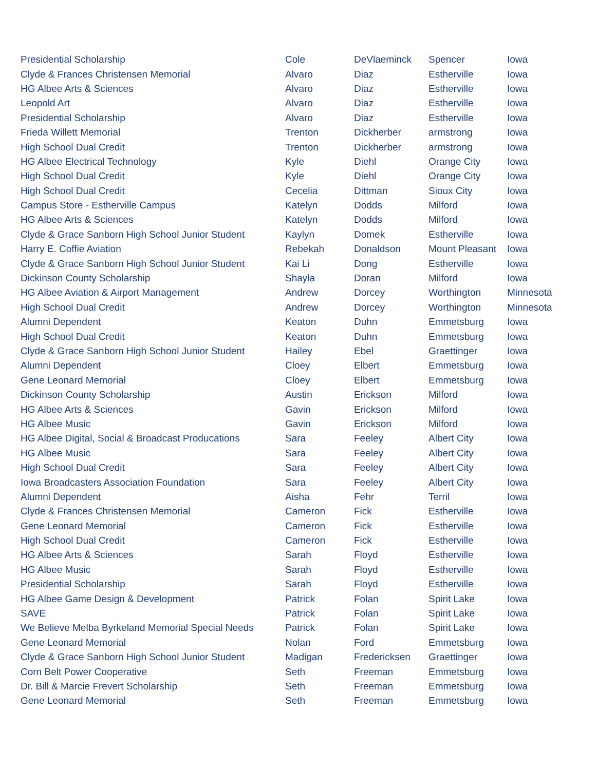| Presidential Scholarship | Cole | DeVlaeminck | Spencer | Iowa |
| Clyde & Frances Christensen Memorial | Alvaro | Diaz | Estherville | Iowa |
| HG Albee Arts & Sciences | Alvaro | Diaz | Estherville | Iowa |
| Leopold Art | Alvaro | Diaz | Estherville | Iowa |
| Presidential Scholarship | Alvaro | Diaz | Estherville | Iowa |
| Frieda Willett Memorial | Trenton | Dickherber | armstrong | Iowa |
| High School Dual Credit | Trenton | Dickherber | armstrong | Iowa |
| HG Albee Electrical Technology | Kyle | Diehl | Orange City | Iowa |
| High School Dual Credit | Kyle | Diehl | Orange City | Iowa |
| High School Dual Credit | Cecelia | Dittman | Sioux City | Iowa |
| Campus Store - Estherville Campus | Katelyn | Dodds | Milford | Iowa |
| HG Albee Arts & Sciences | Katelyn | Dodds | Milford | Iowa |
| Clyde & Grace Sanborn High School Junior Student | Kaylyn | Domek | Estherville | Iowa |
| Harry E. Coffie Aviation | Rebekah | Donaldson | Mount Pleasant | Iowa |
| Clyde & Grace Sanborn High School Junior Student | Kai Li | Dong | Estherville | Iowa |
| Dickinson County Scholarship | Shayla | Doran | Milford | Iowa |
| HG Albee Aviation & Airport Management | Andrew | Dorcey | Worthington | Minnesota |
| High School Dual Credit | Andrew | Dorcey | Worthington | Minnesota |
| Alumni Dependent | Keaton | Duhn | Emmetsburg | Iowa |
| High School Dual Credit | Keaton | Duhn | Emmetsburg | Iowa |
| Clyde & Grace Sanborn High School Junior Student | Hailey | Ebel | Graettinger | Iowa |
| Alumni Dependent | Cloey | Elbert | Emmetsburg | Iowa |
| Gene Leonard Memorial | Cloey | Elbert | Emmetsburg | Iowa |
| Dickinson County Scholarship | Austin | Erickson | Milford | Iowa |
| HG Albee Arts & Sciences | Gavin | Erickson | Milford | Iowa |
| HG Albee Music | Gavin | Erickson | Milford | Iowa |
| HG Albee Digital, Social & Broadcast Producations | Sara | Feeley | Albert City | Iowa |
| HG Albee Music | Sara | Feeley | Albert City | Iowa |
| High School Dual Credit | Sara | Feeley | Albert City | Iowa |
| Iowa Broadcasters Association Foundation | Sara | Feeley | Albert City | Iowa |
| Alumni Dependent | Aisha | Fehr | Terril | Iowa |
| Clyde & Frances Christensen Memorial | Cameron | Fick | Estherville | Iowa |
| Gene Leonard Memorial | Cameron | Fick | Estherville | Iowa |
| High School Dual Credit | Cameron | Fick | Estherville | Iowa |
| HG Albee Arts & Sciences | Sarah | Floyd | Estherville | Iowa |
| HG Albee Music | Sarah | Floyd | Estherville | Iowa |
| Presidential Scholarship | Sarah | Floyd | Estherville | Iowa |
| HG Albee Game Design & Development | Patrick | Folan | Spirit Lake | Iowa |
| SAVE | Patrick | Folan | Spirit Lake | Iowa |
| We Believe Melba Byrkeland Memorial Special Needs | Patrick | Folan | Spirit Lake | Iowa |
| Gene Leonard Memorial | Nolan | Ford | Emmetsburg | Iowa |
| Clyde & Grace Sanborn High School Junior Student | Madigan | Fredericksen | Graettinger | Iowa |
| Corn Belt Power Cooperative | Seth | Freeman | Emmetsburg | Iowa |
| Dr. Bill & Marcie Frevert Scholarship | Seth | Freeman | Emmetsburg | Iowa |
| Gene Leonard Memorial | Seth | Freeman | Emmetsburg | Iowa |